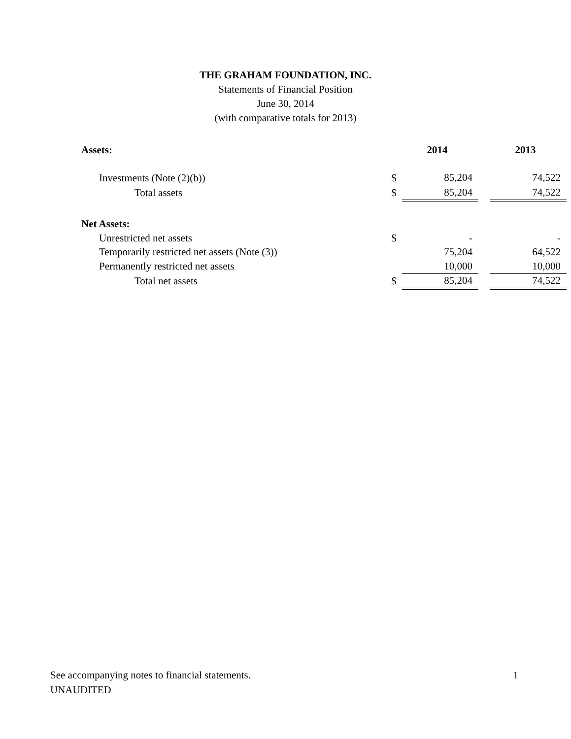THE GRAHAM FOUNDATION, INC.
Statements of Financial Position
June 30, 2014
(with comparative totals for 2013)
| Assets: | | 2014 | | 2013 |
| --- | --- | --- | --- | --- |
| Investments (Note (2)(b)) | $ | 85,204 | | 74,522 |
| Total assets | $ | 85,204 | | 74,522 |
| Net Assets: | | | | |
| Unrestricted net assets | $ | - | | - |
| Temporarily restricted net assets (Note (3)) | | 75,204 | | 64,522 |
| Permanently restricted net assets | | 10,000 | | 10,000 |
| Total net assets | $ | 85,204 | | 74,522 |
See accompanying notes to financial statements. 1
UNAUDITED